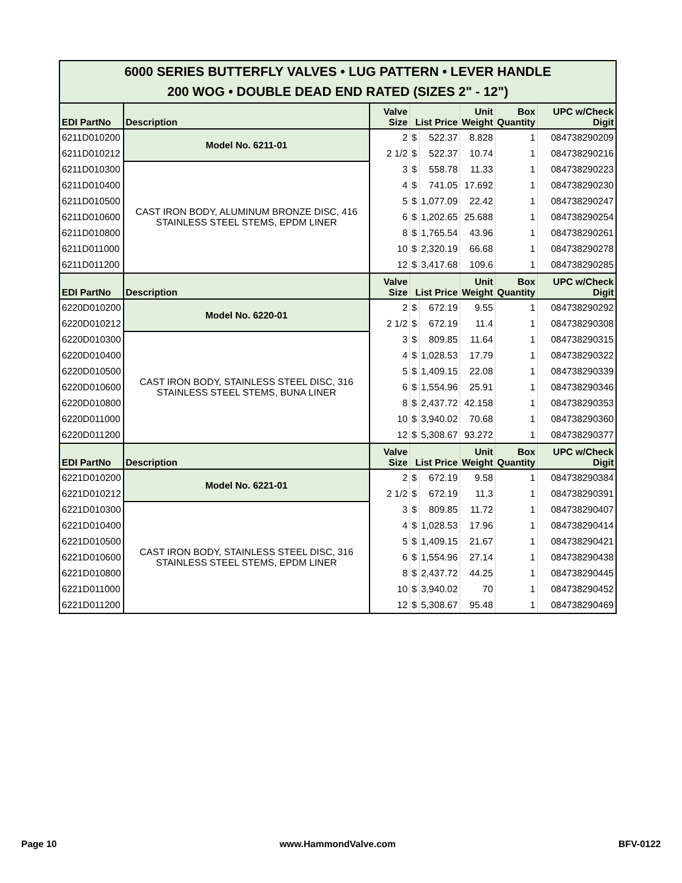| 6000 SERIES BUTTERFLY VALVES • LUG PATTERN • LEVER HANDLE 200 WOG • DOUBLE DEAD END RATED (SIZES 2" - 12") | | | | | | | |
| EDI PartNo | Description | Valve Size | List Price | | Unit Weight | Box Quantity | UPC w/Check Digit |
| 6211D010200 | Model No. 6211-01 | 2 | $ | 522.37 | 8.828 | 1 | 084738290209 |
| 6211D010212 | | 2 1/2 | $ | 522.37 | 10.74 | 1 | 084738290216 |
| 6211D010300 | CAST IRON BODY, ALUMINUM BRONZE DISC, 416 STAINLESS STEEL STEMS, EPDM LINER | 3 | $ | 558.78 | 11.33 | 1 | 084738290223 |
| 6211D010400 | | 4 | $ | 741.05 | 17.692 | 1 | 084738290230 |
| 6211D010500 | | 5 | $ | 1,077.09 | 22.42 | 1 | 084738290247 |
| 6211D010600 | | 6 | $ | 1,202.65 | 25.688 | 1 | 084738290254 |
| 6211D010800 | | 8 | $ | 1,765.54 | 43.96 | 1 | 084738290261 |
| 6211D011000 | | 10 | $ | 2,320.19 | 66.68 | 1 | 084738290278 |
| 6211D011200 | | 12 | $ | 3,417.68 | 109.6 | 1 | 084738290285 |
| EDI PartNo | Description | Valve Size | List Price | | Unit Weight | Box Quantity | UPC w/Check Digit |
| 6220D010200 | Model No. 6220-01 | 2 | $ | 672.19 | 9.55 | 1 | 084738290292 |
| 6220D010212 | | 2 1/2 | $ | 672.19 | 11.4 | 1 | 084738290308 |
| 6220D010300 | CAST IRON BODY, STAINLESS STEEL DISC, 316 STAINLESS STEEL STEMS, BUNA LINER | 3 | $ | 809.85 | 11.64 | 1 | 084738290315 |
| 6220D010400 | | 4 | $ | 1,028.53 | 17.79 | 1 | 084738290322 |
| 6220D010500 | | 5 | $ | 1,409.15 | 22.08 | 1 | 084738290339 |
| 6220D010600 | | 6 | $ | 1,554.96 | 25.91 | 1 | 084738290346 |
| 6220D010800 | | 8 | $ | 2,437.72 | 42.158 | 1 | 084738290353 |
| 6220D011000 | | 10 | $ | 3,940.02 | 70.68 | 1 | 084738290360 |
| 6220D011200 | | 12 | $ | 5,308.67 | 93.272 | 1 | 084738290377 |
| EDI PartNo | Description | Valve Size | List Price | | Unit Weight | Box Quantity | UPC w/Check Digit |
| 6221D010200 | Model No. 6221-01 | 2 | $ | 672.19 | 9.58 | 1 | 084738290384 |
| 6221D010212 | | 2 1/2 | $ | 672.19 | 11.3 | 1 | 084738290391 |
| 6221D010300 | CAST IRON BODY, STAINLESS STEEL DISC, 316 STAINLESS STEEL STEMS, EPDM LINER | 3 | $ | 809.85 | 11.72 | 1 | 084738290407 |
| 6221D010400 | | 4 | $ | 1,028.53 | 17.96 | 1 | 084738290414 |
| 6221D010500 | | 5 | $ | 1,409.15 | 21.67 | 1 | 084738290421 |
| 6221D010600 | | 6 | $ | 1,554.96 | 27.14 | 1 | 084738290438 |
| 6221D010800 | | 8 | $ | 2,437.72 | 44.25 | 1 | 084738290445 |
| 6221D011000 | | 10 | $ | 3,940.02 | 70 | 1 | 084738290452 |
| 6221D011200 | | 12 | $ | 5,308.67 | 95.48 | 1 | 084738290469 |
Page 10 www.HammondValve.com BFV-0122